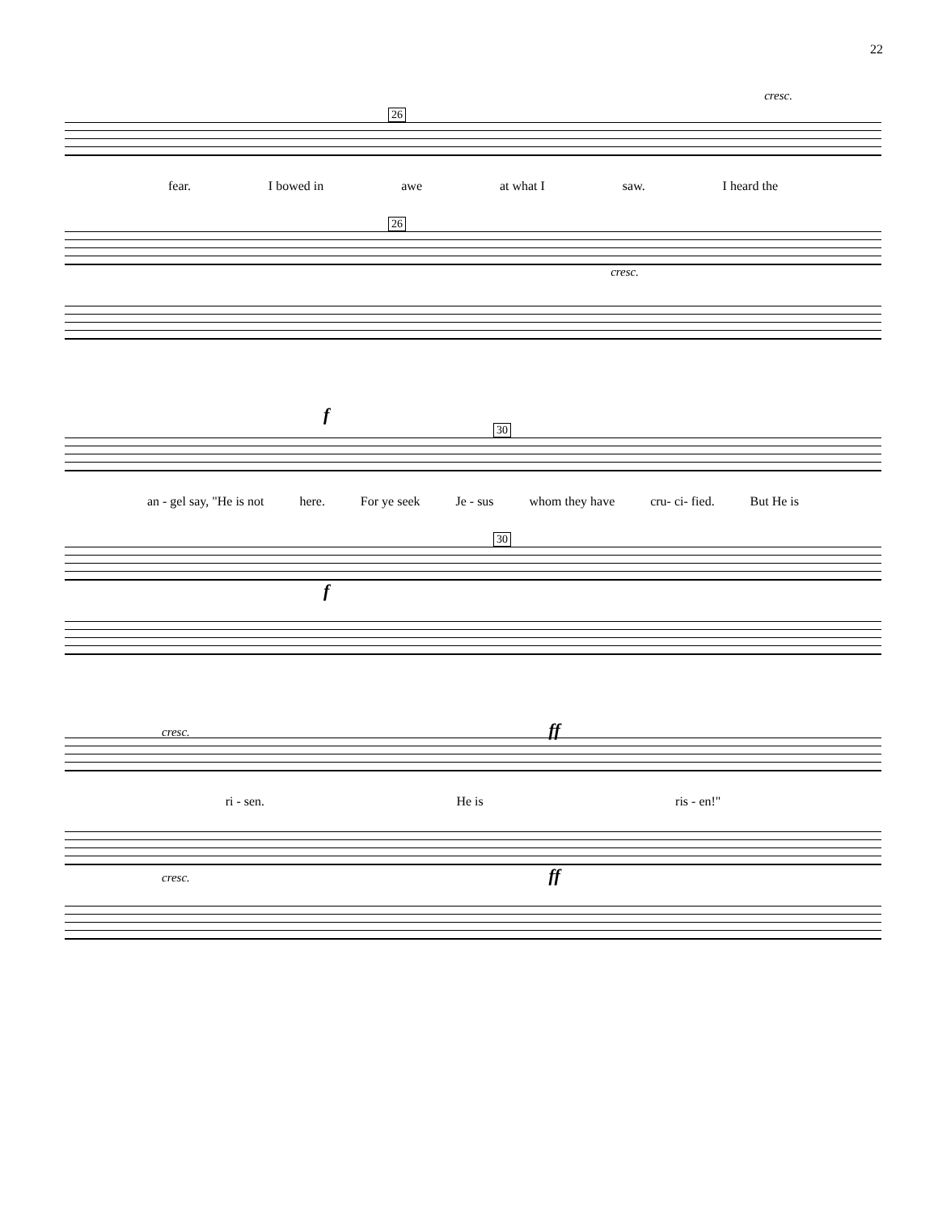22
cresc.
26
fear. I bowed in awe at what I saw. I heard the
26
cresc.
f
30
an - gel say, "He is not here. For ye seek Je - sus whom they have cru- ci- fied. But He is
30
f
cresc. ff
ri - sen. He is ris - en!"
cresc. ff